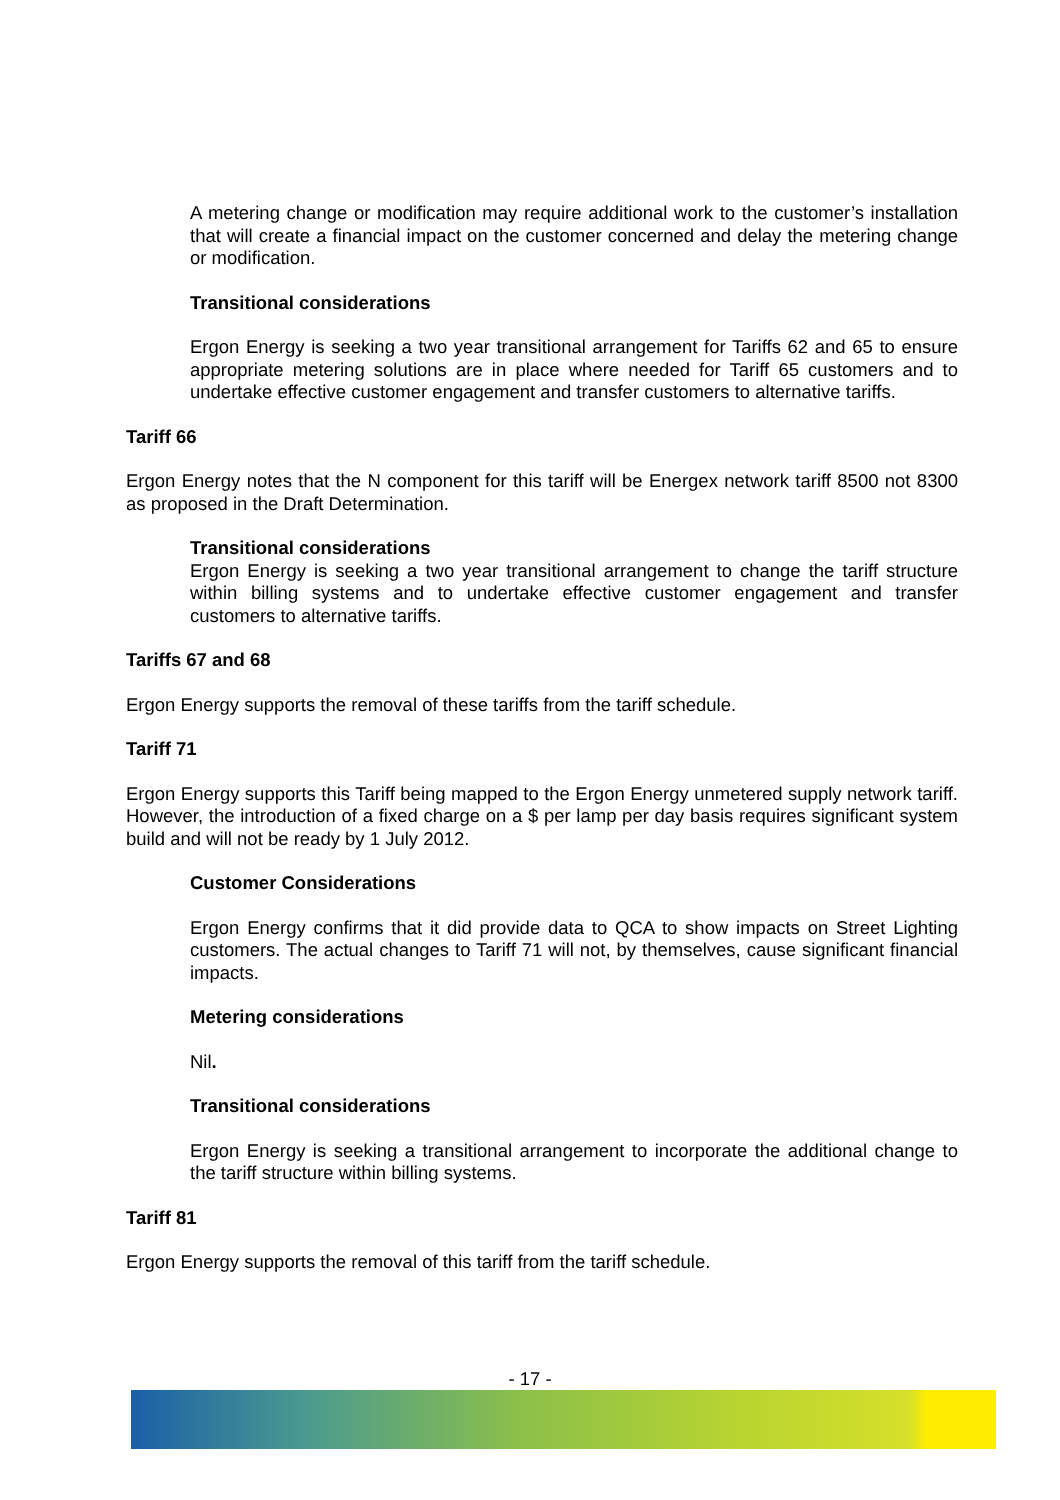A metering change or modification may require additional work to the customer’s installation that will create a financial impact on the customer concerned and delay the metering change or modification.
Transitional considerations
Ergon Energy is seeking a two year transitional arrangement for Tariffs 62 and 65 to ensure appropriate metering solutions are in place where needed for Tariff 65 customers and to undertake effective customer engagement and transfer customers to alternative tariffs.
Tariff 66
Ergon Energy notes that the N component for this tariff will be Energex network tariff 8500 not 8300 as proposed in the Draft Determination.
Transitional considerations
Ergon Energy is seeking a two year transitional arrangement to change the tariff structure within billing systems and to undertake effective customer engagement and transfer customers to alternative tariffs.
Tariffs 67 and 68
Ergon Energy supports the removal of these tariffs from the tariff schedule.
Tariff 71
Ergon Energy supports this Tariff being mapped to the Ergon Energy unmetered supply network tariff. However, the introduction of a fixed charge on a $ per lamp per day basis requires significant system build and will not be ready by 1 July 2012.
Customer Considerations
Ergon Energy confirms that it did provide data to QCA to show impacts on Street Lighting customers. The actual changes to Tariff 71 will not, by themselves, cause significant financial impacts.
Metering considerations
Nil.
Transitional considerations
Ergon Energy is seeking a transitional arrangement to incorporate the additional change to the tariff structure within billing systems.
Tariff 81
Ergon Energy supports the removal of this tariff from the tariff schedule.
- 17 -